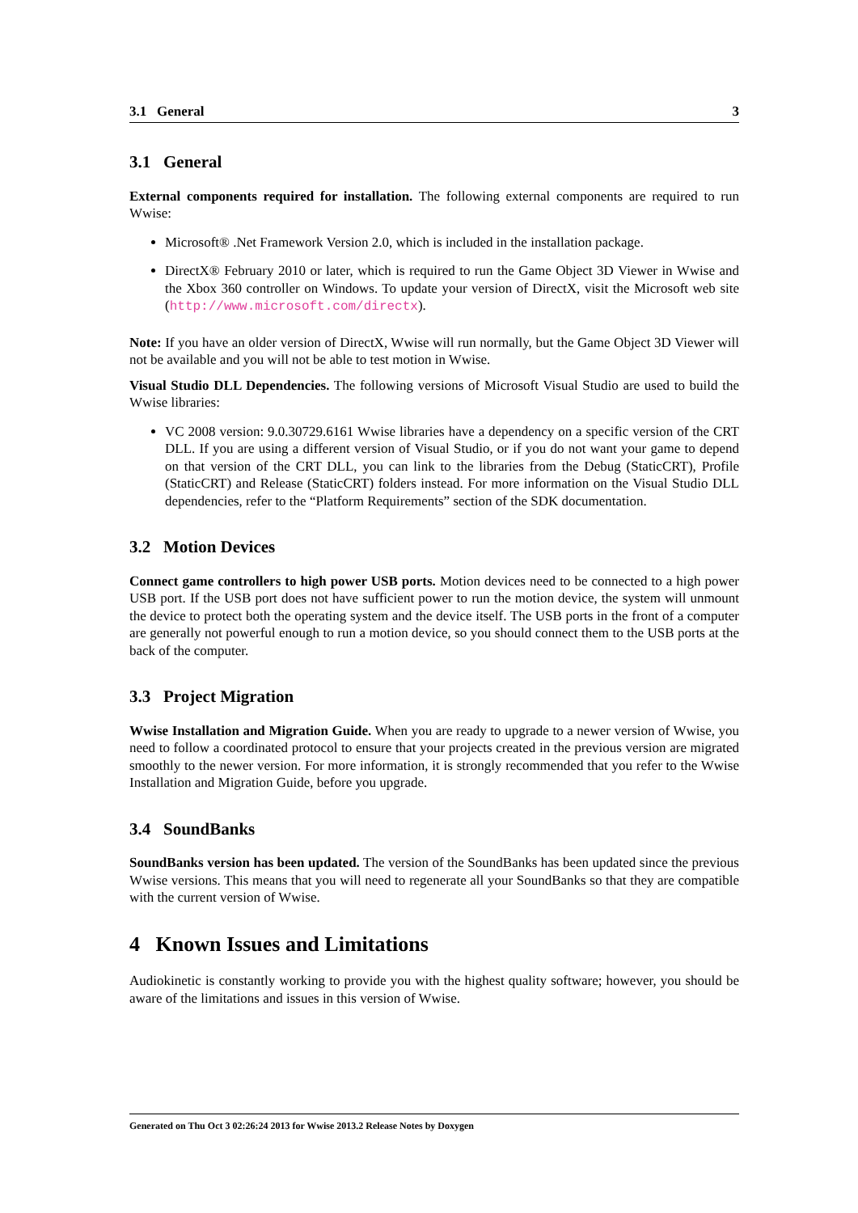3.1 General 3
3.1 General
External components required for installation. The following external components are required to run Wwise:
Microsoft® .Net Framework Version 2.0, which is included in the installation package.
DirectX® February 2010 or later, which is required to run the Game Object 3D Viewer in Wwise and the Xbox 360 controller on Windows. To update your version of DirectX, visit the Microsoft web site (http://www.microsoft.com/directx).
Note: If you have an older version of DirectX, Wwise will run normally, but the Game Object 3D Viewer will not be available and you will not be able to test motion in Wwise.
Visual Studio DLL Dependencies. The following versions of Microsoft Visual Studio are used to build the Wwise libraries:
VC 2008 version: 9.0.30729.6161 Wwise libraries have a dependency on a specific version of the CRT DLL. If you are using a different version of Visual Studio, or if you do not want your game to depend on that version of the CRT DLL, you can link to the libraries from the Debug (StaticCRT), Profile (StaticCRT) and Release (StaticCRT) folders instead. For more information on the Visual Studio DLL dependencies, refer to the “Platform Requirements” section of the SDK documentation.
3.2 Motion Devices
Connect game controllers to high power USB ports. Motion devices need to be connected to a high power USB port. If the USB port does not have sufficient power to run the motion device, the system will unmount the device to protect both the operating system and the device itself. The USB ports in the front of a computer are generally not powerful enough to run a motion device, so you should connect them to the USB ports at the back of the computer.
3.3 Project Migration
Wwise Installation and Migration Guide. When you are ready to upgrade to a newer version of Wwise, you need to follow a coordinated protocol to ensure that your projects created in the previous version are migrated smoothly to the newer version. For more information, it is strongly recommended that you refer to the Wwise Installation and Migration Guide, before you upgrade.
3.4 SoundBanks
SoundBanks version has been updated. The version of the SoundBanks has been updated since the previous Wwise versions. This means that you will need to regenerate all your SoundBanks so that they are compatible with the current version of Wwise.
4 Known Issues and Limitations
Audiokinetic is constantly working to provide you with the highest quality software; however, you should be aware of the limitations and issues in this version of Wwise.
Generated on Thu Oct 3 02:26:24 2013 for Wwise 2013.2 Release Notes by Doxygen